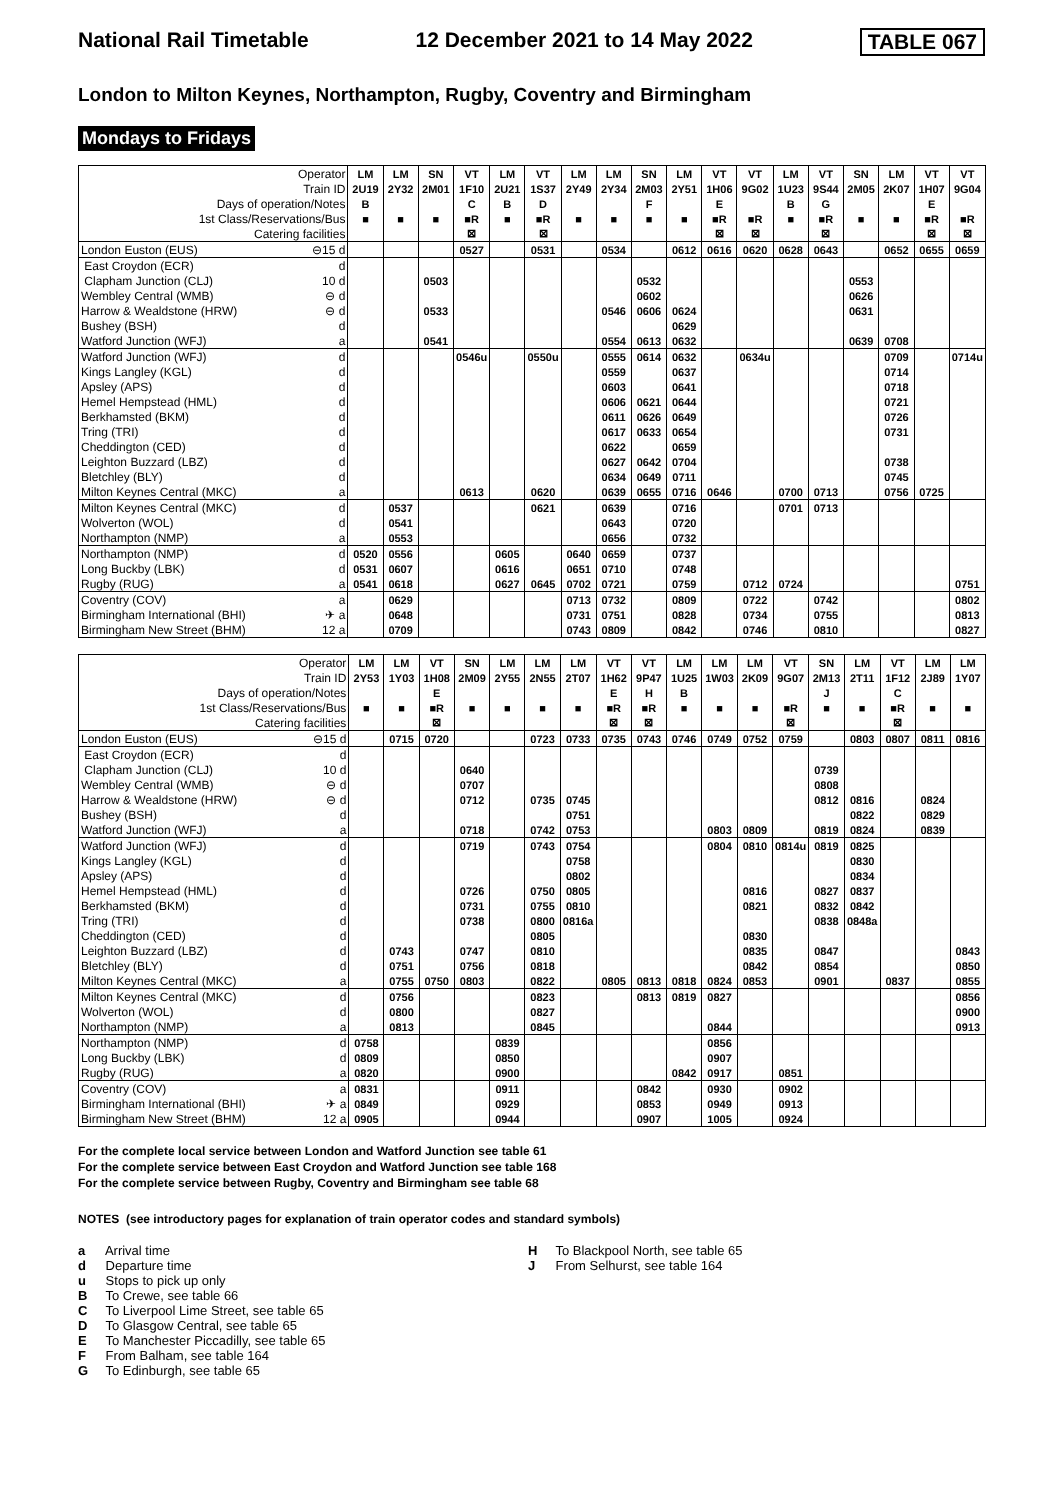National Rail Timetable 12 December 2021 to 14 May 2022 TABLE 067
London to Milton Keynes, Northampton, Rugby, Coventry and Birmingham
Mondays to Fridays
| Operator | | LM | LM | SN | VT | LM | VT | LM | LM | SN | LM | VT | VT | LM | VT | SN | LM | VT | VT |
| Train ID | | 2U19 | 2Y32 | 2M01 | 1F10 | 2U21 | 1S37 | 2Y49 | 2Y34 | 2M03 | 2Y51 | 1H06 | 9G02 | 1U23 | 9S44 | 2M05 | 2K07 | 1H07 | 9G04 |
| Days of operation/Notes | | B | | | C | B | D | | | F | | E | | B | G | | | E | |
| 1st Class/Reservations/Bus | | ■ | ■ | ■ | ■R | ■ | ■R | ■ | ■ | ■ | ■ | ■R | ■R | ■ | ■R | ■ | ■ | ■R | ■R |
| Catering facilities | | | | | ⊠ | | ⊠ | | | | | ⊠ | ⊠ | | ⊠ | | | ⊠ | ⊠ |
| London Euston (EUS) | ⊖15 d | | | | 0527 | | 0531 | | 0534 | | 0612 | 0616 | 0620 | 0628 | 0643 | | 0652 | 0655 | 0659 |
| East Croydon (ECR) | d | | | | | | | | | | | | | | | | | | |
| Clapham Junction (CLJ) | 10 d | | | 0503 | | | | | | 0532 | | | | | | 0553 | | | |
| Wembley Central (WMB) | ⊖ d | | | | | | | | | 0602 | | | | | | 0626 | | | |
| Harrow & Wealdstone (HRW) | ⊖ d | | | 0533 | | | | | 0546 | 0606 | 0624 | | | | | 0631 | | | |
| Bushey (BSH) | d | | | | | | | | | | 0629 | | | | | | | | |
| Watford Junction (WFJ) | a | | | 0541 | | | | | 0554 | 0613 | 0632 | | | | | 0639 | 0708 | | |
| Watford Junction (WFJ) | d | | | | 0546u | | 0550u | | 0555 | 0614 | 0632 | | 0634u | | | | 0709 | | 0714u |
| Kings Langley (KGL) | d | | | | | | | | 0559 | | 0637 | | | | | | 0714 | | |
| Apsley (APS) | d | | | | | | | | 0603 | | 0641 | | | | | | 0718 | | |
| Hemel Hempstead (HML) | d | | | | | | | | 0606 | 0621 | 0644 | | | | | | 0721 | | |
| Berkhamsted (BKM) | d | | | | | | | | 0611 | 0626 | 0649 | | | | | | 0726 | | |
| Tring (TRI) | d | | | | | | | | 0617 | 0633 | 0654 | | | | | | 0731 | | |
| Cheddington (CED) | d | | | | | | | | 0622 | | 0659 | | | | | | | | |
| Leighton Buzzard (LBZ) | d | | | | | | | | 0627 | 0642 | 0704 | | | | | | 0738 | | |
| Bletchley (BLY) | d | | | | | | | | 0634 | 0649 | 0711 | | | | | | 0745 | | |
| Milton Keynes Central (MKC) | a | | | | 0613 | | 0620 | | 0639 | 0655 | 0716 | 0646 | | 0700 | 0713 | | 0756 | 0725 | |
| Milton Keynes Central (MKC) | d | | 0537 | | | | 0621 | | 0639 | | 0716 | | | 0701 | 0713 | | | | |
| Wolverton (WOL) | d | | 0541 | | | | | | 0643 | | 0720 | | | | | | | | |
| Northampton (NMP) | a | | 0553 | | | | | | 0656 | | 0732 | | | | | | | | |
| Northampton (NMP) | d | 0520 | 0556 | | | 0605 | | 0640 | 0659 | | 0737 | | | | | | | | |
| Long Buckby (LBK) | d | 0531 | 0607 | | | 0616 | | 0651 | 0710 | | 0748 | | | | | | | | |
| Rugby (RUG) | a | 0541 | 0618 | | | 0627 | 0645 | 0702 | 0721 | | 0759 | | 0712 | 0724 | | | | | 0751 |
| Coventry (COV) | a | | 0629 | | | | | 0713 | 0732 | | 0809 | | 0722 | | 0742 | | | | 0802 |
| Birmingham International (BHI) | ✈ a | | 0648 | | | | | 0731 | 0751 | | 0828 | | 0734 | | 0755 | | | | 0813 |
| Birmingham New Street (BHM) | 12 a | | 0709 | | | | | 0743 | 0809 | | 0842 | | 0746 | | 0810 | | | | 0827 |
| Operator | | LM | LM | VT | SN | LM | LM | LM | VT | VT | LM | LM | LM | VT | SN | LM | VT | LM | LM |
| Train ID | | 2Y53 | 1Y03 | 1H08 | 2M09 | 2Y55 | 2N55 | 2T07 | 1H62 | 9P47 | 1U25 | 1W03 | 2K09 | 9G07 | 2M13 | 2T11 | 1F12 | 2J89 | 1Y07 |
| Days of operation/Notes | | | | E | | | | | E | H | B | | | | J | | C | | |
| 1st Class/Reservations/Bus | | ■ | ■ | ■R | ■ | ■ | ■ | ■ | ■R | ■R | ■ | ■ | ■ | ■R | ■ | ■ | ■R | ■ | ■ |
| Catering facilities | | | | ⊠ | | | | | ⊠ | ⊠ | | | | ⊠ | | | ⊠ | | |
| London Euston (EUS) | ⊖15 d | | 0715 | 0720 | | | 0723 | 0733 | 0735 | 0743 | 0746 | 0749 | 0752 | 0759 | | 0803 | 0807 | 0811 | 0816 |
| East Croydon (ECR) | d | | | | | | | | | | | | | | | | | | |
| Clapham Junction (CLJ) | 10 d | | | | 0640 | | | | | | | | | | 0739 | | | | |
| Wembley Central (WMB) | ⊖ d | | | | 0707 | | | | | | | | | | 0808 | | | | |
| Harrow & Wealdstone (HRW) | ⊖ d | | | | 0712 | | 0735 | 0745 | | | | | | | 0812 | 0816 | | 0824 | |
| Bushey (BSH) | d | | | | | | | 0751 | | | | | | | | 0822 | | 0829 | |
| Watford Junction (WFJ) | a | | | | 0718 | | 0742 | 0753 | | | | 0803 | 0809 | | 0819 | 0824 | | 0839 | |
| Watford Junction (WFJ) | d | | | | 0719 | | 0743 | 0754 | | | | 0804 | 0810 | 0814u | 0819 | 0825 | | | |
| Kings Langley (KGL) | d | | | | | | | 0758 | | | | | | | | 0830 | | | |
| Apsley (APS) | d | | | | | | | 0802 | | | | | | | | 0834 | | | |
| Hemel Hempstead (HML) | d | | | | 0726 | | 0750 | 0805 | | | | | 0816 | | 0827 | 0837 | | | |
| Berkhamsted (BKM) | d | | | | 0731 | | 0755 | 0810 | | | | | 0821 | | 0832 | 0842 | | | |
| Tring (TRI) | d | | | | 0738 | | 0800 | 0816a | | | | | | | 0838 | 0848a | | | |
| Cheddington (CED) | d | | | | | | 0805 | | | | | | 0830 | | | | | | |
| Leighton Buzzard (LBZ) | d | | 0743 | | 0747 | | 0810 | | | | | | 0835 | | 0847 | | | | 0843 |
| Bletchley (BLY) | d | | 0751 | | 0756 | | 0818 | | | | | | 0842 | | 0854 | | | | 0850 |
| Milton Keynes Central (MKC) | a | | 0755 | 0750 | 0803 | | 0822 | | 0805 | 0813 | 0818 | 0824 | 0853 | | 0901 | | 0837 | | 0855 |
| Milton Keynes Central (MKC) | d | | 0756 | | | | 0823 | | | 0813 | 0819 | 0827 | | | | | | | 0856 |
| Wolverton (WOL) | d | | 0800 | | | | 0827 | | | | | | | | | | | | 0900 |
| Northampton (NMP) | a | | 0813 | | | | 0845 | | | | | 0844 | | | | | | | 0913 |
| Northampton (NMP) | d | 0758 | | | | 0839 | | | | | | 0856 | | | | | | | |
| Long Buckby (LBK) | d | 0809 | | | | 0850 | | | | | | 0907 | | | | | | | |
| Rugby (RUG) | a | 0820 | | | | 0900 | | | | | 0842 | 0917 | | 0851 | | | | | |
| Coventry (COV) | a | 0831 | | | | 0911 | | | | 0842 | | 0930 | | 0902 | | | | | |
| Birmingham International (BHI) | ✈ a | 0849 | | | | 0929 | | | | 0853 | | 0949 | | 0913 | | | | | |
| Birmingham New Street (BHM) | 12 a | 0905 | | | | 0944 | | | | 0907 | | 1005 | | 0924 | | | | | |
For the complete local service between London and Watford Junction see table 61
For the complete service between East Croydon and Watford Junction see table 168
For the complete service between Rugby, Coventry and Birmingham see table 68
NOTES (see introductory pages for explanation of train operator codes and standard symbols)
a Arrival time
d Departure time
u Stops to pick up only
B To Crewe, see table 66
C To Liverpool Lime Street, see table 65
D To Glasgow Central, see table 65
E To Manchester Piccadilly, see table 65
F From Balham, see table 164
G To Edinburgh, see table 65
H To Blackpool North, see table 65
J From Selhurst, see table 164